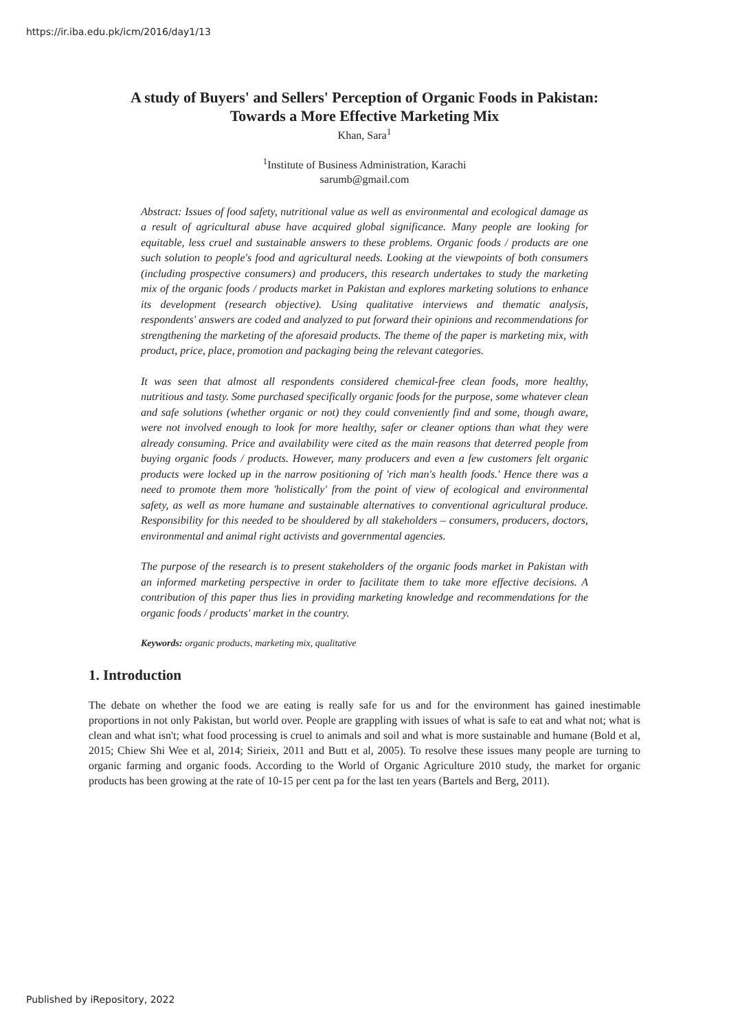https://ir.iba.edu.pk/icm/2016/day1/13
A study of Buyers' and Sellers' Perception of Organic Foods in Pakistan:
Towards a More Effective Marketing Mix
Khan, Sara<sup>1</sup>
<sup>1</sup> Institute of Business Administration, Karachi
sarumb@gmail.com
Abstract: Issues of food safety, nutritional value as well as environmental and ecological damage as a result of agricultural abuse have acquired global significance. Many people are looking for equitable, less cruel and sustainable answers to these problems. Organic foods / products are one such solution to people's food and agricultural needs. Looking at the viewpoints of both consumers (including prospective consumers) and producers, this research undertakes to study the marketing mix of the organic foods / products market in Pakistan and explores marketing solutions to enhance its development (research objective). Using qualitative interviews and thematic analysis, respondents' answers are coded and analyzed to put forward their opinions and recommendations for strengthening the marketing of the aforesaid products. The theme of the paper is marketing mix, with product, price, place, promotion and packaging being the relevant categories.
It was seen that almost all respondents considered chemical-free clean foods, more healthy, nutritious and tasty. Some purchased specifically organic foods for the purpose, some whatever clean and safe solutions (whether organic or not) they could conveniently find and some, though aware, were not involved enough to look for more healthy, safer or cleaner options than what they were already consuming. Price and availability were cited as the main reasons that deterred people from buying organic foods / products. However, many producers and even a few customers felt organic products were locked up in the narrow positioning of 'rich man's health foods.' Hence there was a need to promote them more 'holistically' from the point of view of ecological and environmental safety, as well as more humane and sustainable alternatives to conventional agricultural produce. Responsibility for this needed to be shouldered by all stakeholders – consumers, producers, doctors, environmental and animal right activists and governmental agencies.
The purpose of the research is to present stakeholders of the organic foods market in Pakistan with an informed marketing perspective in order to facilitate them to take more effective decisions. A contribution of this paper thus lies in providing marketing knowledge and recommendations for the organic foods / products' market in the country.
Keywords: organic products, marketing mix, qualitative
1. Introduction
The debate on whether the food we are eating is really safe for us and for the environment has gained inestimable proportions in not only Pakistan, but world over. People are grappling with issues of what is safe to eat and what not; what is clean and what isn't; what food processing is cruel to animals and soil and what is more sustainable and humane (Bold et al, 2015; Chiew Shi Wee et al, 2014; Sirieix, 2011 and Butt et al, 2005). To resolve these issues many people are turning to organic farming and organic foods. According to the World of Organic Agriculture 2010 study, the market for organic products has been growing at the rate of 10-15 per cent pa for the last ten years (Bartels and Berg, 2011).
Published by iRepository, 2022